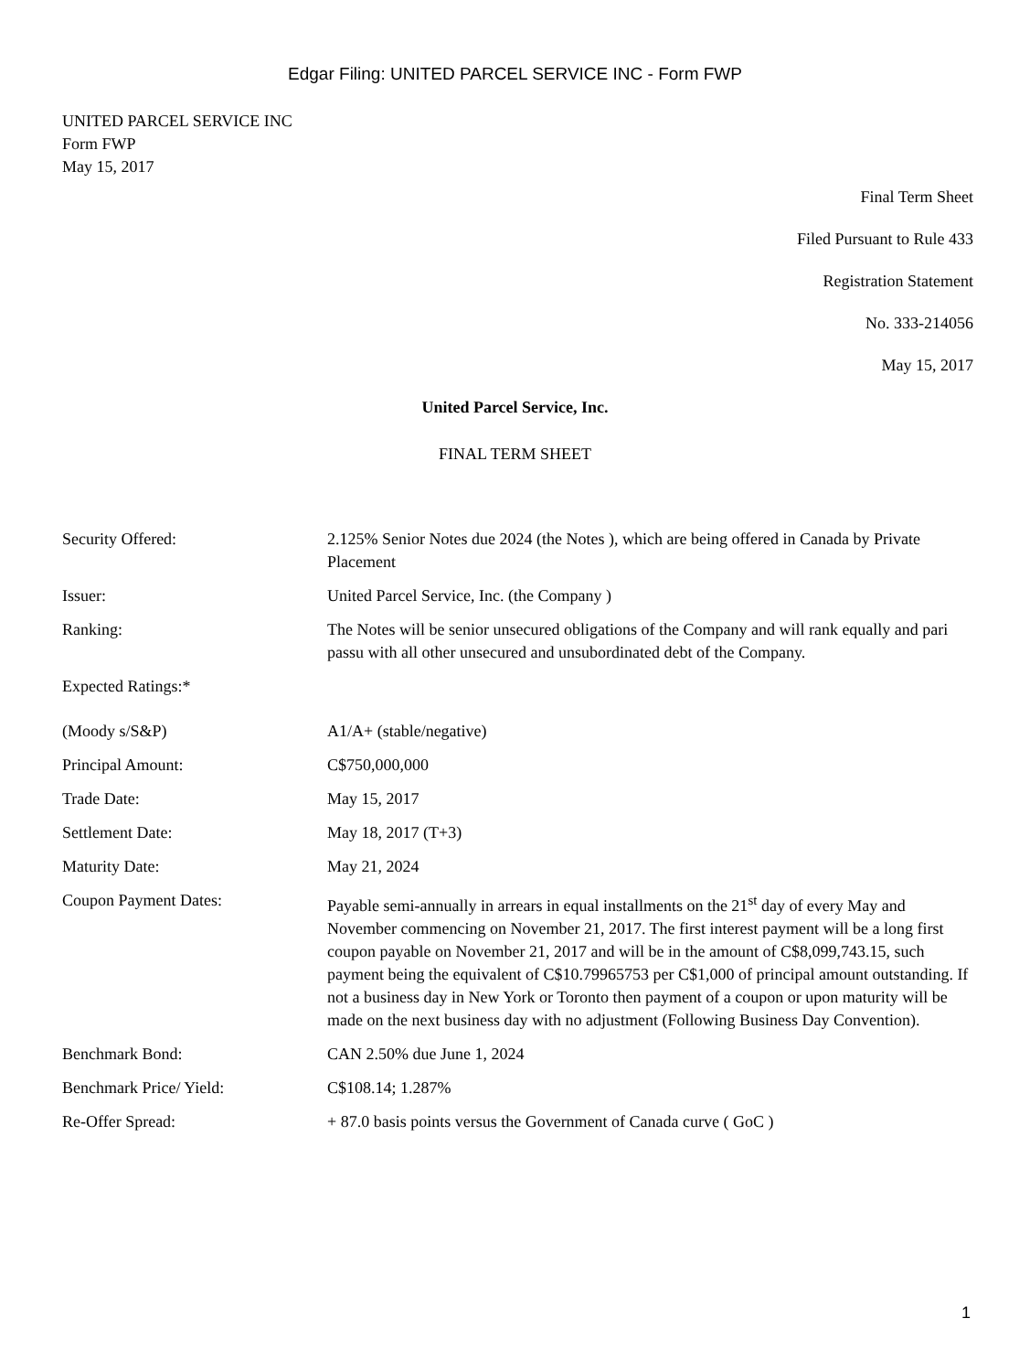Edgar Filing: UNITED PARCEL SERVICE INC - Form FWP
UNITED PARCEL SERVICE INC
Form FWP
May 15, 2017
Final Term Sheet
Filed Pursuant to Rule 433
Registration Statement
No. 333-214056
May 15, 2017
United Parcel Service, Inc.
FINAL TERM SHEET
| Security Offered: | 2.125% Senior Notes due 2024 (the Notes ), which are being offered in Canada by Private Placement |
| Issuer: | United Parcel Service, Inc. (the Company ) |
| Ranking: | The Notes will be senior unsecured obligations of the Company and will rank equally and pari passu with all other unsecured and unsubordinated debt of the Company. |
| Expected Ratings:* | |
| (Moody s/S&P) | A1/A+ (stable/negative) |
| Principal Amount: | C$750,000,000 |
| Trade Date: | May 15, 2017 |
| Settlement Date: | May 18, 2017 (T+3) |
| Maturity Date: | May 21, 2024 |
| Coupon Payment Dates: | Payable semi-annually in arrears in equal installments on the 21<sup>st</sup> day of every May and November commencing on November 21, 2017. The first interest payment will be a long first coupon payable on November 21, 2017 and will be in the amount of C$8,099,743.15, such payment being the equivalent of C$10.79965753 per C$1,000 of principal amount outstanding. If not a business day in New York or Toronto then payment of a coupon or upon maturity will be made on the next business day with no adjustment (Following Business Day Convention). |
| Benchmark Bond: | CAN 2.50% due June 1, 2024 |
| Benchmark Price/ Yield: | C$108.14; 1.287% |
| Re-Offer Spread: | + 87.0 basis points versus the Government of Canada curve ( GoC ) |
1